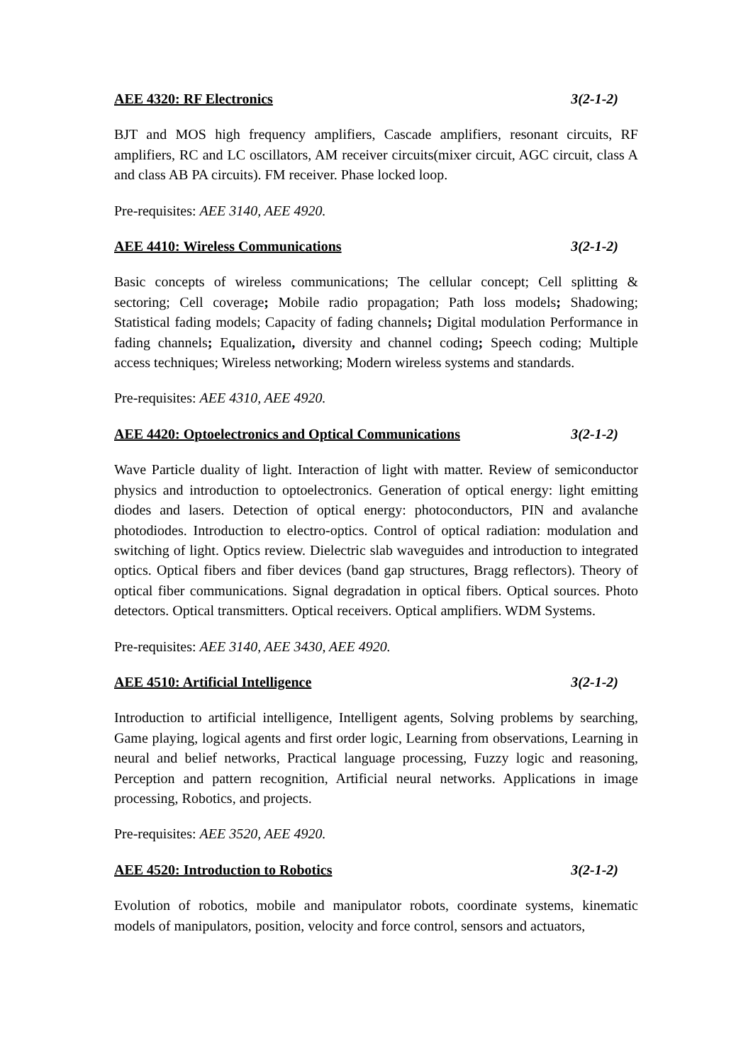AEE 4320: RF Electronics 3(2-1-2)
BJT and MOS high frequency amplifiers, Cascade amplifiers, resonant circuits, RF amplifiers, RC and LC oscillators, AM receiver circuits(mixer circuit, AGC circuit, class A and class AB PA circuits). FM receiver. Phase locked loop.
Pre-requisites: AEE 3140, AEE 4920.
AEE 4410: Wireless Communications 3(2-1-2)
Basic concepts of wireless communications; The cellular concept; Cell splitting & sectoring; Cell coverage; Mobile radio propagation; Path loss models; Shadowing; Statistical fading models; Capacity of fading channels; Digital modulation Performance in fading channels; Equalization, diversity and channel coding; Speech coding; Multiple access techniques; Wireless networking; Modern wireless systems and standards.
Pre-requisites: AEE 4310, AEE 4920.
AEE 4420: Optoelectronics and Optical Communications 3(2-1-2)
Wave Particle duality of light. Interaction of light with matter. Review of semiconductor physics and introduction to optoelectronics. Generation of optical energy: light emitting diodes and lasers. Detection of optical energy: photoconductors, PIN and avalanche photodiodes. Introduction to electro-optics. Control of optical radiation: modulation and switching of light. Optics review. Dielectric slab waveguides and introduction to integrated optics. Optical fibers and fiber devices (band gap structures, Bragg reflectors). Theory of optical fiber communications. Signal degradation in optical fibers. Optical sources. Photo detectors. Optical transmitters. Optical receivers. Optical amplifiers. WDM Systems.
Pre-requisites: AEE 3140, AEE 3430, AEE 4920.
AEE 4510: Artificial Intelligence 3(2-1-2)
Introduction to artificial intelligence, Intelligent agents, Solving problems by searching, Game playing, logical agents and first order logic, Learning from observations, Learning in neural and belief networks, Practical language processing, Fuzzy logic and reasoning, Perception and pattern recognition, Artificial neural networks. Applications in image processing, Robotics, and projects.
Pre-requisites: AEE 3520, AEE 4920.
AEE 4520: Introduction to Robotics 3(2-1-2)
Evolution of robotics, mobile and manipulator robots, coordinate systems, kinematic models of manipulators, position, velocity and force control, sensors and actuators,